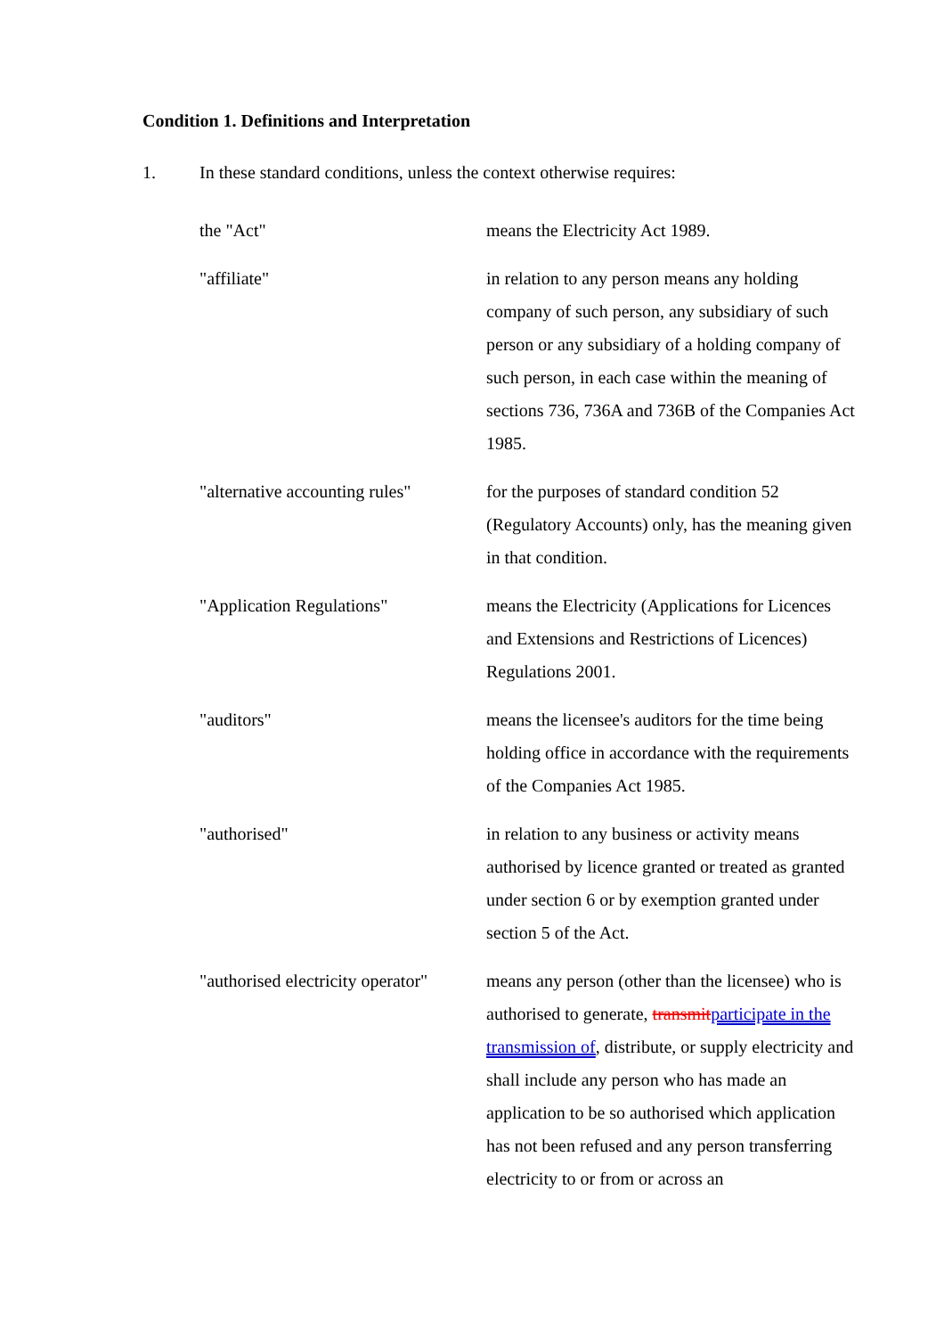Condition 1. Definitions and Interpretation
1. In these standard conditions, unless the context otherwise requires:
the "Act" means the Electricity Act 1989.
"affiliate" in relation to any person means any holding company of such person, any subsidiary of such person or any subsidiary of a holding company of such person, in each case within the meaning of sections 736, 736A and 736B of the Companies Act 1985.
"alternative accounting rules"
for the purposes of standard condition 52 (Regulatory Accounts) only, has the meaning given in that condition.
"Application Regulations" means the Electricity (Applications for Licences and Extensions and Restrictions of Licences) Regulations 2001.
"auditors" means the licensee's auditors for the time being holding office in accordance with the requirements of the Companies Act 1985.
"authorised" in relation to any business or activity means authorised by licence granted or treated as granted under section 6 or by exemption granted under section 5 of the Act.
"authorised electricity operator"
means any person (other than the licensee) who is authorised to generate, transmitparticipate in the transmission of, distribute, or supply electricity and shall include any person who has made an application to be so authorised which application has not been refused and any person transferring electricity to or from or across an